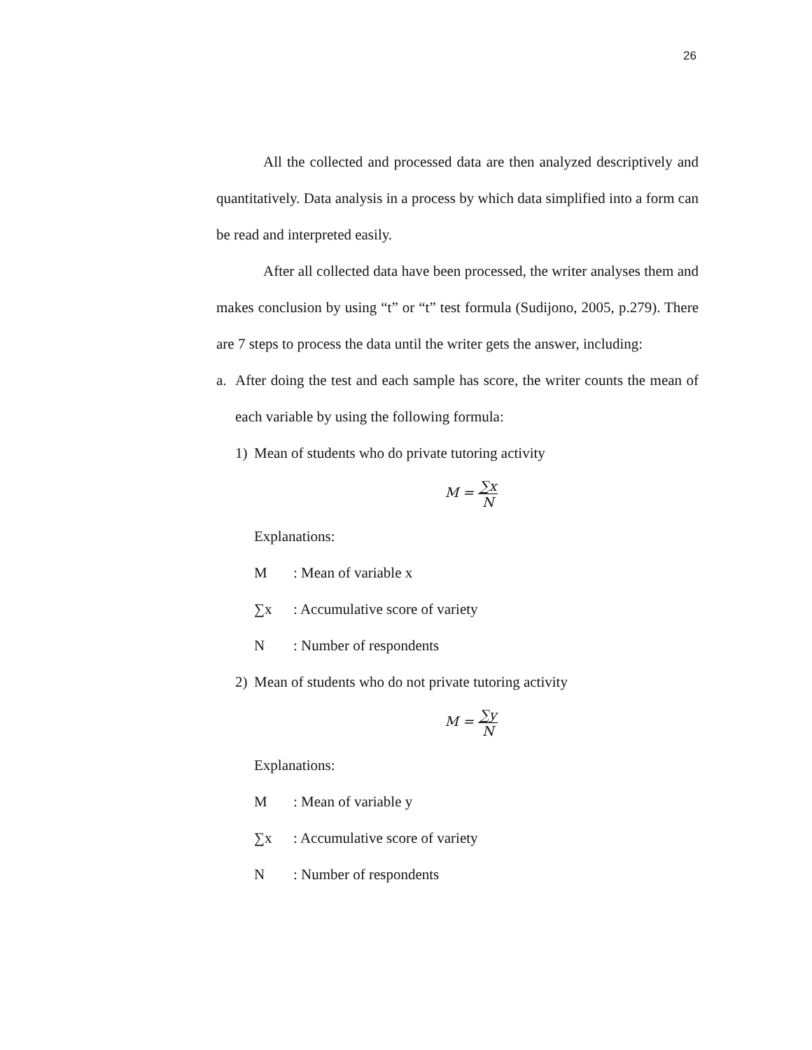26
All the collected and processed data are then analyzed descriptively and quantitatively. Data analysis in a process by which data simplified into a form can be read and interpreted easily.
After all collected data have been processed, the writer analyses them and makes conclusion by using “t” or “t” test formula (Sudijono, 2005, p.279). There are 7 steps to process the data until the writer gets the answer, including:
a. After doing the test and each sample has score, the writer counts the mean of each variable by using the following formula:
1) Mean of students who do private tutoring activity
M = ∑x N
Explanations:
M: Mean of variable x
∑x: Accumulative score of variety
N: Number of respondents
2) Mean of students who do not private tutoring activity
M = ∑y N
Explanations:
M: Mean of variable y
∑x: Accumulative score of variety
N: Number of respondents